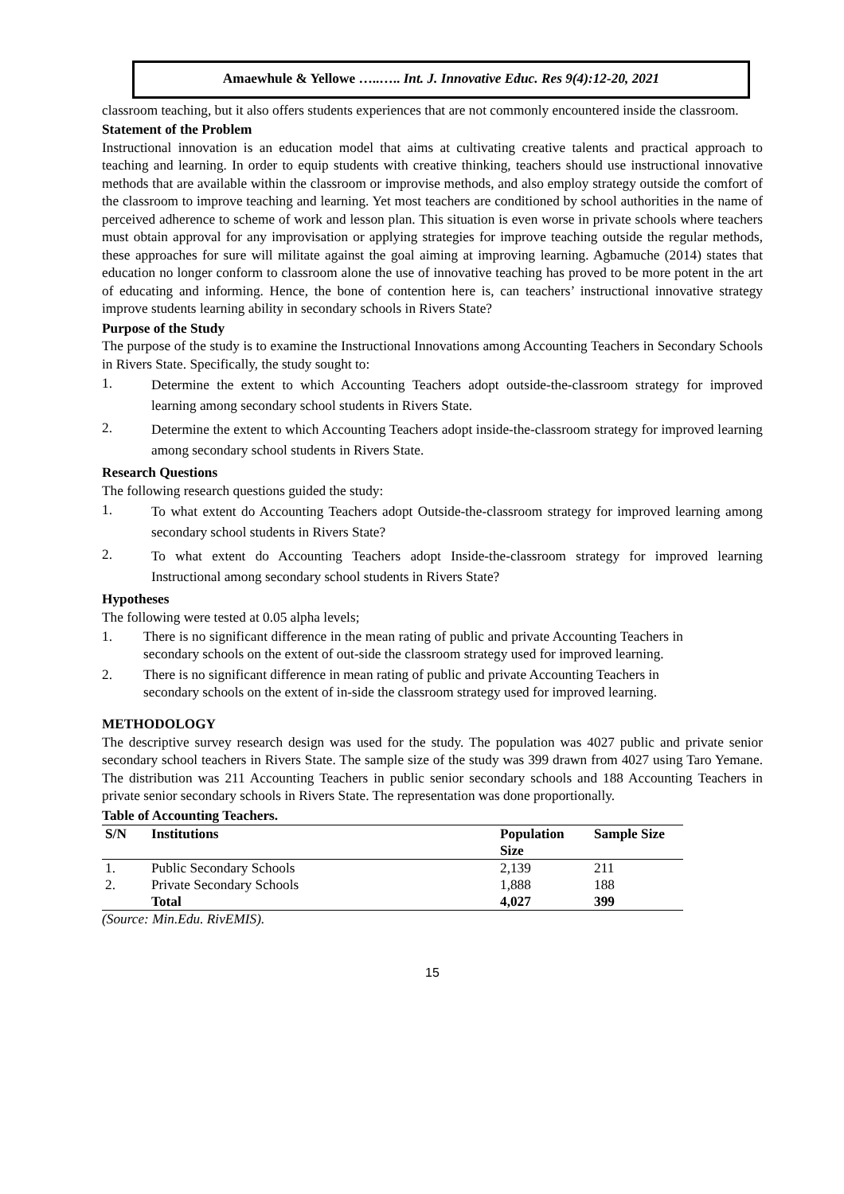Amaewhule & Yellowe …..….. Int. J. Innovative Educ. Res 9(4):12-20, 2021
classroom teaching, but it also offers students experiences that are not commonly encountered inside the classroom.
Statement of the Problem
Instructional innovation is an education model that aims at cultivating creative talents and practical approach to teaching and learning. In order to equip students with creative thinking, teachers should use instructional innovative methods that are available within the classroom or improvise methods, and also employ strategy outside the comfort of the classroom to improve teaching and learning. Yet most teachers are conditioned by school authorities in the name of perceived adherence to scheme of work and lesson plan. This situation is even worse in private schools where teachers must obtain approval for any improvisation or applying strategies for improve teaching outside the regular methods, these approaches for sure will militate against the goal aiming at improving learning. Agbamuche (2014) states that education no longer conform to classroom alone the use of innovative teaching has proved to be more potent in the art of educating and informing. Hence, the bone of contention here is, can teachers’ instructional innovative strategy improve students learning ability in secondary schools in Rivers State?
Purpose of the Study
The purpose of the study is to examine the Instructional Innovations among Accounting Teachers in Secondary Schools in Rivers State. Specifically, the study sought to:
1.
Determine the extent to which Accounting Teachers adopt outside-the-classroom strategy for improved learning among secondary school students in Rivers State.
2.
Determine the extent to which Accounting Teachers adopt inside-the-classroom strategy for improved learning among secondary school students in Rivers State.
Research Questions
The following research questions guided the study:
1.
To what extent do Accounting Teachers adopt Outside-the-classroom strategy for improved learning among secondary school students in Rivers State?
2.
To what extent do Accounting Teachers adopt Inside-the-classroom strategy for improved learning Instructional among secondary school students in Rivers State?
Hypotheses
The following were tested at 0.05 alpha levels;
1.
There is no significant difference in the mean rating of public and private Accounting Teachers in secondary schools on the extent of out-side the classroom strategy used for improved learning.
2.
There is no significant difference in mean rating of public and private Accounting Teachers in secondary schools on the extent of in-side the classroom strategy used for improved learning.
METHODOLOGY
The descriptive survey research design was used for the study. The population was 4027 public and private senior secondary school teachers in Rivers State. The sample size of the study was 399 drawn from 4027 using Taro Yemane. The distribution was 211 Accounting Teachers in public senior secondary schools and 188 Accounting Teachers in private senior secondary schools in Rivers State. The representation was done proportionally.
Table of Accounting Teachers.
| S/N | Institutions | Population Size | Sample Size |
| --- | --- | --- | --- |
| 1. | Public Secondary Schools | 2,139 | 211 |
| 2. | Private Secondary Schools | 1,888 | 188 |
| | Total | 4,027 | 399 |
(Source: Min.Edu. RivEMIS).
15